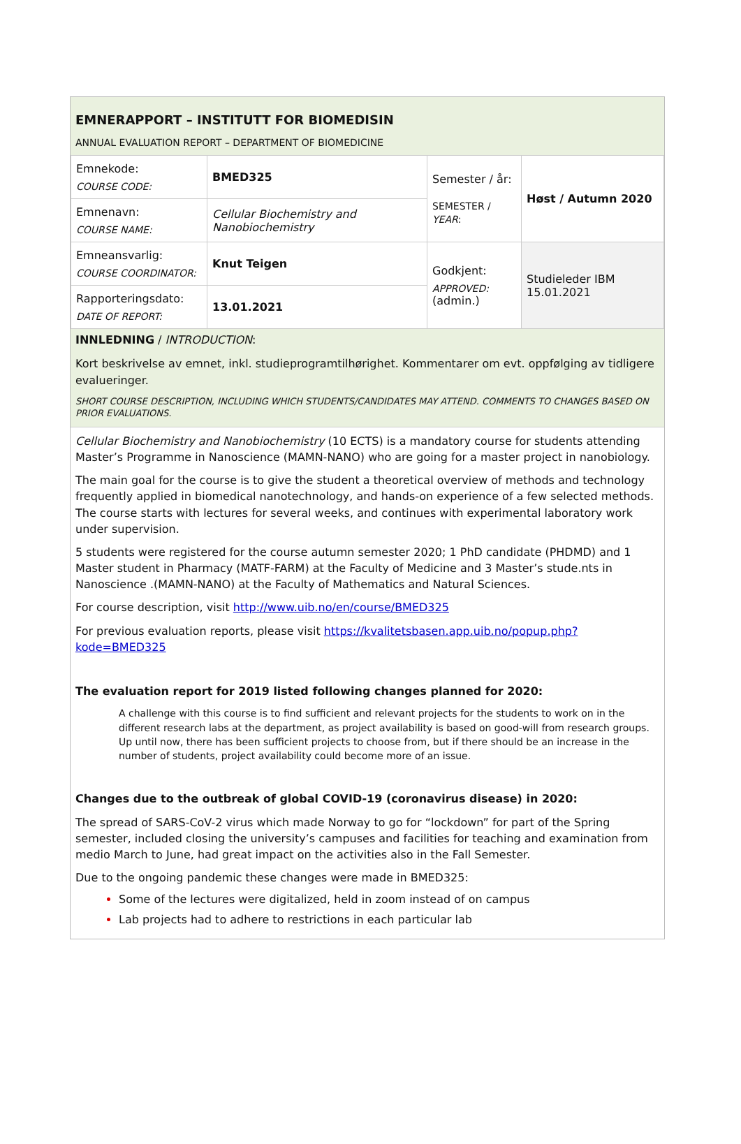EMNERAPPORT – INSTITUTT FOR BIOMEDISIN
ANNUAL EVALUATION REPORT – DEPARTMENT OF BIOMEDICINE
| Emnekode: COURSE CODE: | BMED325 | Semester / år: SEMESTER / YEAR : | Høst / Autumn 2020 |
| Emnenavn: COURSE NAME: | Cellular Biochemistry and Nanobiochemistry | | |
| Emneansvarlig: COURSE COORDINATOR: | Knut Teigen | Godkjent: APPROVED: (admin.) | Studieleder IBM 15.01.2021 |
| Rapporteringsdato: DATE OF REPORT: | 13.01.2021 | | |
INNLEDNING / INTRODUCTION:
Kort beskrivelse av emnet, inkl. studieprogramtilhørighet. Kommentarer om evt. oppfølging av tidligere evalueringer.
SHORT COURSE DESCRIPTION, INCLUDING WHICH STUDENTS/CANDIDATES MAY ATTEND. COMMENTS TO CHANGES BASED ON PRIOR EVALUATIONS.
Cellular Biochemistry and Nanobiochemistry (10 ECTS) is a mandatory course for students attending Master’s Programme in Nanoscience (MAMN-NANO) who are going for a master project in nanobiology.
The main goal for the course is to give the student a theoretical overview of methods and technology frequently applied in biomedical nanotechnology, and hands-on experience of a few selected methods. The course starts with lectures for several weeks, and continues with experimental laboratory work under supervision.
5 students were registered for the course autumn semester 2020; 1 PhD candidate (PHDMD) and 1 Master student in Pharmacy (MATF-FARM) at the Faculty of Medicine and 3 Master’s stude.nts in Nanoscience .(MAMN-NANO) at the Faculty of Mathematics and Natural Sciences.
For course description, visit http://www.uib.no/en/course/BMED325
For previous evaluation reports, please visit https://kvalitetsbasen.app.uib.no/popup.php?kode=BMED325
The evaluation report for 2019 listed following changes planned for 2020:
A challenge with this course is to find sufficient and relevant projects for the students to work on in the different research labs at the department, as project availability is based on good-will from research groups. Up until now, there has been sufficient projects to choose from, but if there should be an increase in the number of students, project availability could become more of an issue.
Changes due to the outbreak of global COVID-19 (coronavirus disease) in 2020:
The spread of SARS-CoV-2 virus which made Norway to go for “lockdown” for part of the Spring semester, included closing the university’s campuses and facilities for teaching and examination from medio March to June, had great impact on the activities also in the Fall Semester.
Due to the ongoing pandemic these changes were made in BMED325:
Some of the lectures were digitalized, held in zoom instead of on campus
Lab projects had to adhere to restrictions in each particular lab